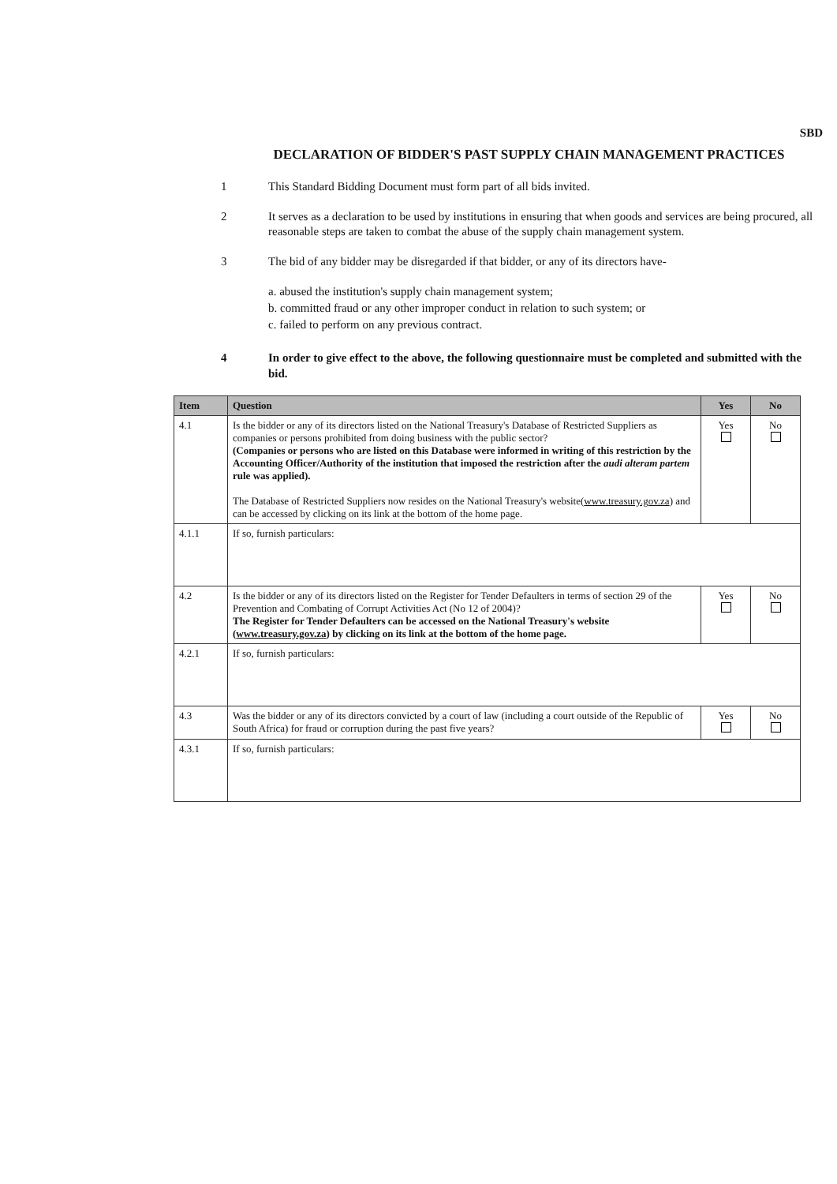SBD
DECLARATION OF BIDDER'S PAST SUPPLY CHAIN MANAGEMENT PRACTICES
1 This Standard Bidding Document must form part of all bids invited.
2 It serves as a declaration to be used by institutions in ensuring that when goods and services are being procured, all reasonable steps are taken to combat the abuse of the supply chain management system.
3 The bid of any bidder may be disregarded if that bidder, or any of its directors have-
a. abused the institution's supply chain management system;
b. committed fraud or any other improper conduct in relation to such system; or
c. failed to perform on any previous contract.
4 In order to give effect to the above, the following questionnaire must be completed and submitted with the bid.
| Item | Question | Yes | No |
| --- | --- | --- | --- |
| 4.1 | Is the bidder or any of its directors listed on the National Treasury's Database of Restricted Suppliers as companies or persons prohibited from doing business with the public sector? (Companies or persons who are listed on this Database were informed in writing of this restriction by the Accounting Officer/Authority of the institution that imposed the restriction after the audi alteram partem rule was applied). The Database of Restricted Suppliers now resides on the National Treasury's website( www.treasury.gov.za ) and can be accessed by clicking on its link at the bottom of the home page. | Yes | No |
| 4.1.1 | If so, furnish particulars: | | |
| 4.2 | Is the bidder or any of its directors listed on the Register for Tender Defaulters in terms of section 29 of the Prevention and Combating of Corrupt Activities Act (No 12 of 2004)? The Register for Tender Defaulters can be accessed on the National Treasury's website ( www.treasury.gov.za ) by clicking on its link at the bottom of the home page. | Yes | No |
| 4.2.1 | If so, furnish particulars: | | |
| 4.3 | Was the bidder or any of its directors convicted by a court of law (including a court outside of the Republic of South Africa) for fraud or corruption during the past five years? | Yes | No |
| 4.3.1 | If so, furnish particulars: | | |